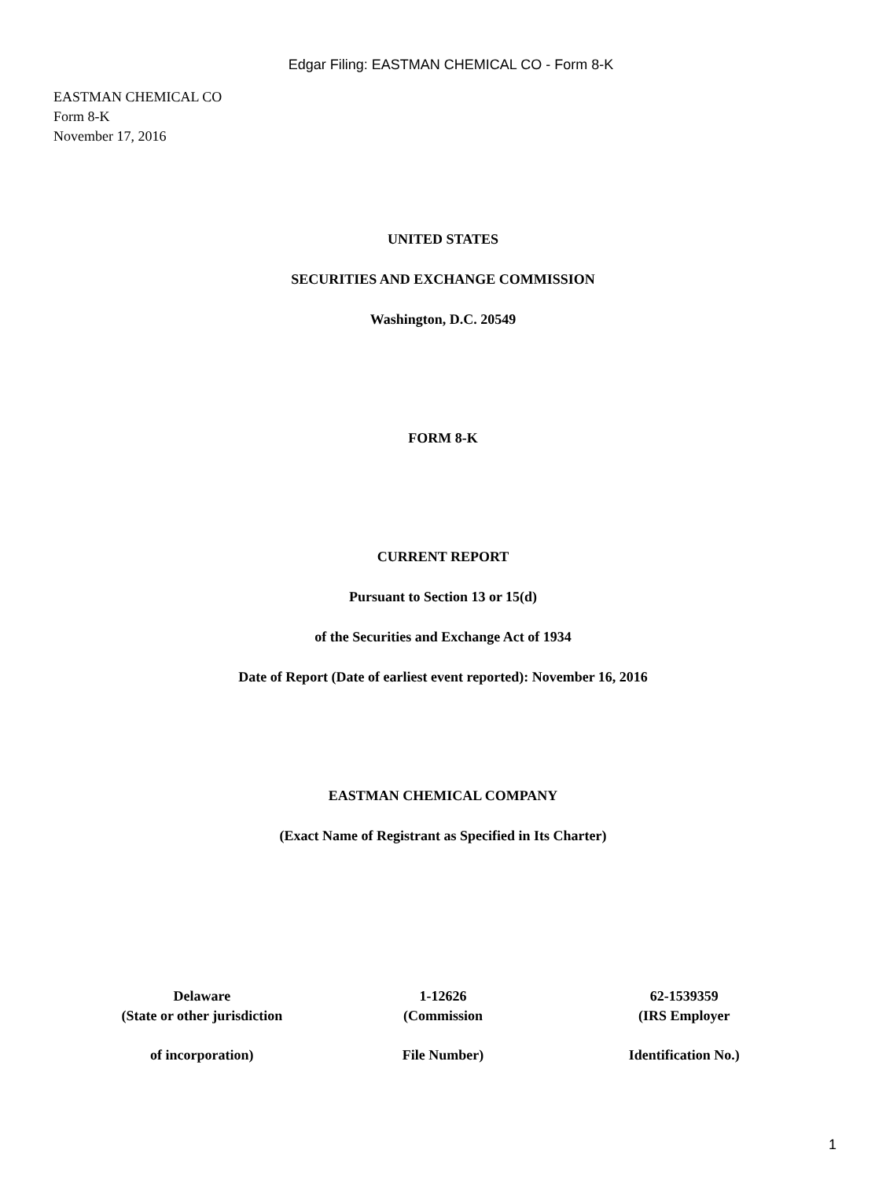Edgar Filing: EASTMAN CHEMICAL CO - Form 8-K
EASTMAN CHEMICAL CO
Form 8-K
November 17, 2016
UNITED STATES
SECURITIES AND EXCHANGE COMMISSION
Washington, D.C. 20549
FORM 8-K
CURRENT REPORT
Pursuant to Section 13 or 15(d)
of the Securities and Exchange Act of 1934
Date of Report (Date of earliest event reported): November 16, 2016
EASTMAN CHEMICAL COMPANY
(Exact Name of Registrant as Specified in Its Charter)
| Delaware (State or other jurisdiction of incorporation) | 1-12626 (Commission File Number) | 62-1539359 (IRS Employer Identification No.) |
1